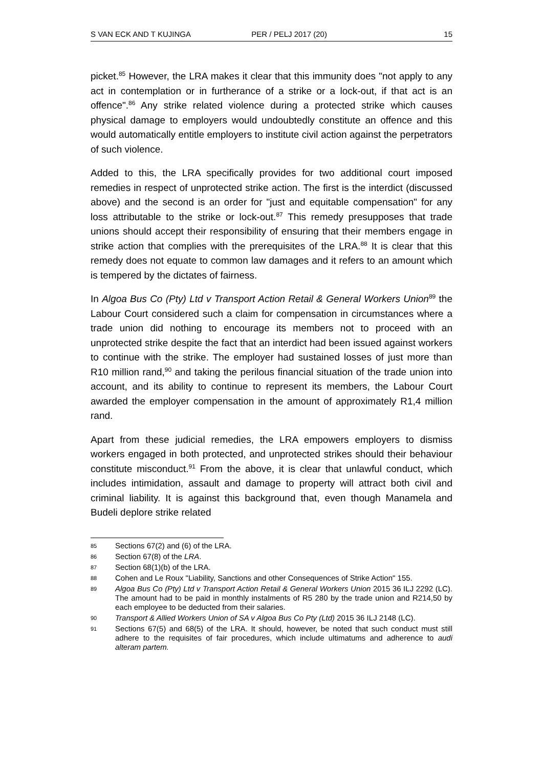S VAN ECK AND T KUJINGA PER / PELJ 2017 (20) 15
picket.<sup>85</sup> However, the LRA makes it clear that this immunity does "not apply to any act in contemplation or in furtherance of a strike or a lock-out, if that act is an offence".<sup>86</sup> Any strike related violence during a protected strike which causes physical damage to employers would undoubtedly constitute an offence and this would automatically entitle employers to institute civil action against the perpetrators of such violence.
Added to this, the LRA specifically provides for two additional court imposed remedies in respect of unprotected strike action. The first is the interdict (discussed above) and the second is an order for "just and equitable compensation" for any loss attributable to the strike or lock-out.<sup>87</sup> This remedy presupposes that trade unions should accept their responsibility of ensuring that their members engage in strike action that complies with the prerequisites of the LRA.<sup>88</sup> It is clear that this remedy does not equate to common law damages and it refers to an amount which is tempered by the dictates of fairness.
In Algoa Bus Co (Pty) Ltd v Transport Action Retail & General Workers Union<sup>89</sup> the Labour Court considered such a claim for compensation in circumstances where a trade union did nothing to encourage its members not to proceed with an unprotected strike despite the fact that an interdict had been issued against workers to continue with the strike. The employer had sustained losses of just more than R10 million rand,<sup>90</sup> and taking the perilous financial situation of the trade union into account, and its ability to continue to represent its members, the Labour Court awarded the employer compensation in the amount of approximately R1,4 million rand.
Apart from these judicial remedies, the LRA empowers employers to dismiss workers engaged in both protected, and unprotected strikes should their behaviour constitute misconduct.<sup>91</sup> From the above, it is clear that unlawful conduct, which includes intimidation, assault and damage to property will attract both civil and criminal liability. It is against this background that, even though Manamela and Budeli deplore strike related
85 Sections 67(2) and (6) of the LRA.
86 Section 67(8) of the LRA.
87 Section 68(1)(b) of the LRA.
88 Cohen and Le Roux "Liability, Sanctions and other Consequences of Strike Action" 155.
89 Algoa Bus Co (Pty) Ltd v Transport Action Retail & General Workers Union 2015 36 ILJ 2292 (LC). The amount had to be paid in monthly instalments of R5 280 by the trade union and R214,50 by each employee to be deducted from their salaries.
90 Transport & Allied Workers Union of SA v Algoa Bus Co Pty (Ltd) 2015 36 ILJ 2148 (LC).
91 Sections 67(5) and 68(5) of the LRA. It should, however, be noted that such conduct must still adhere to the requisites of fair procedures, which include ultimatums and adherence to audi alteram partem.